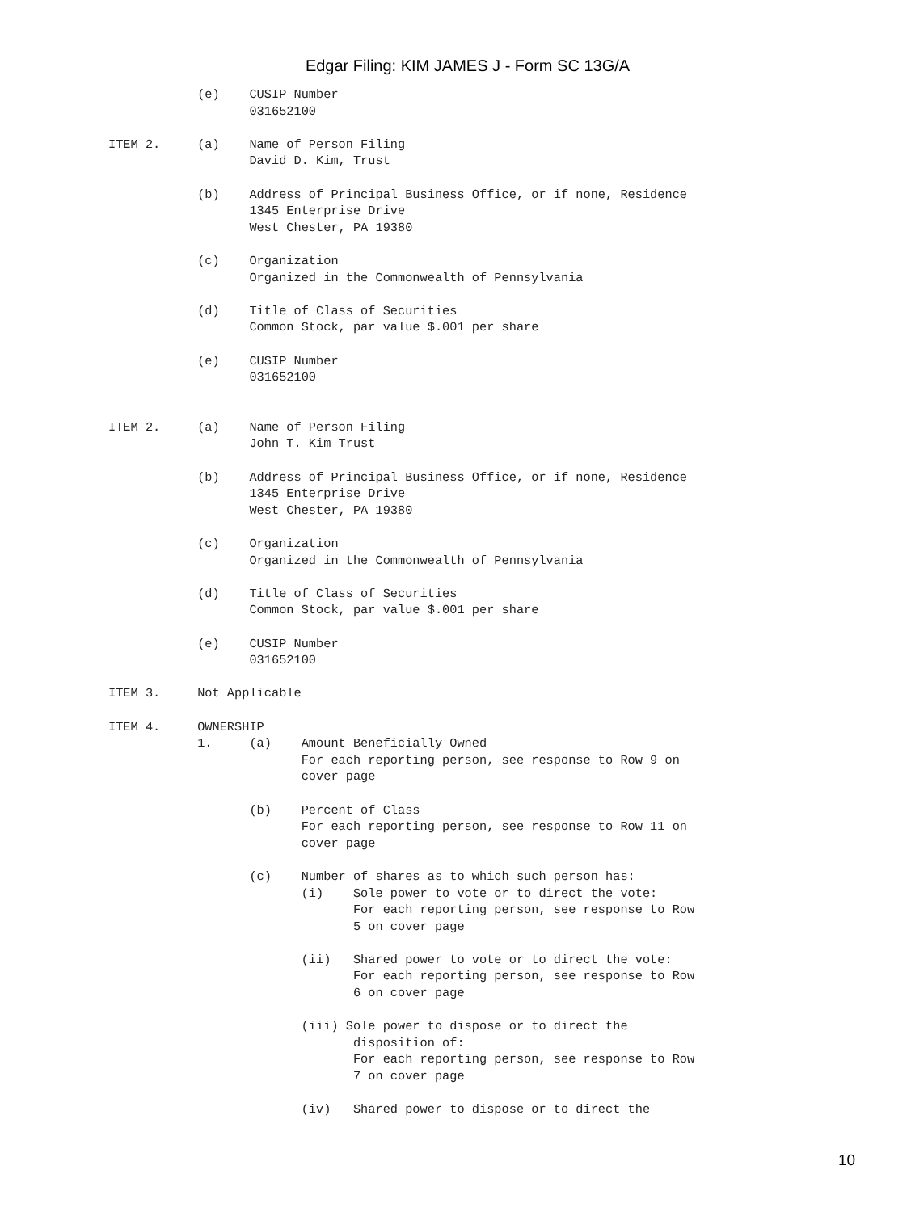Edgar Filing: KIM JAMES J - Form SC 13G/A
            (e)    CUSIP Number
                   031652100

ITEM 2.     (a)    Name of Person Filing
                   David D. Kim, Trust

            (b)    Address of Principal Business Office, or if none, Residence
                   1345 Enterprise Drive
                   West Chester, PA 19380

            (c)    Organization
                   Organized in the Commonwealth of Pennsylvania

            (d)    Title of Class of Securities
                   Common Stock, par value $.001 per share

            (e)    CUSIP Number
                   031652100


ITEM 2.     (a)    Name of Person Filing
                   John T. Kim Trust

            (b)    Address of Principal Business Office, or if none, Residence
                   1345 Enterprise Drive
                   West Chester, PA 19380

            (c)    Organization
                   Organized in the Commonwealth of Pennsylvania

            (d)    Title of Class of Securities
                   Common Stock, par value $.001 per share

            (e)    CUSIP Number
                   031652100

ITEM 3.     Not Applicable

ITEM 4.     OWNERSHIP
            1.     (a)    Amount Beneficially Owned
                          For each reporting person, see response to Row 9 on
                          cover page

                   (b)    Percent of Class
                          For each reporting person, see response to Row 11 on
                          cover page

                   (c)    Number of shares as to which such person has:
                          (i)    Sole power to vote or to direct the vote:
                                 For each reporting person, see response to Row
                                 5 on cover page

                          (ii)   Shared power to vote or to direct the vote:
                                 For each reporting person, see response to Row
                                 6 on cover page

                          (iii) Sole power to dispose or to direct the
                                 disposition of:
                                 For each reporting person, see response to Row
                                 7 on cover page

                          (iv)   Shared power to dispose or to direct the
10